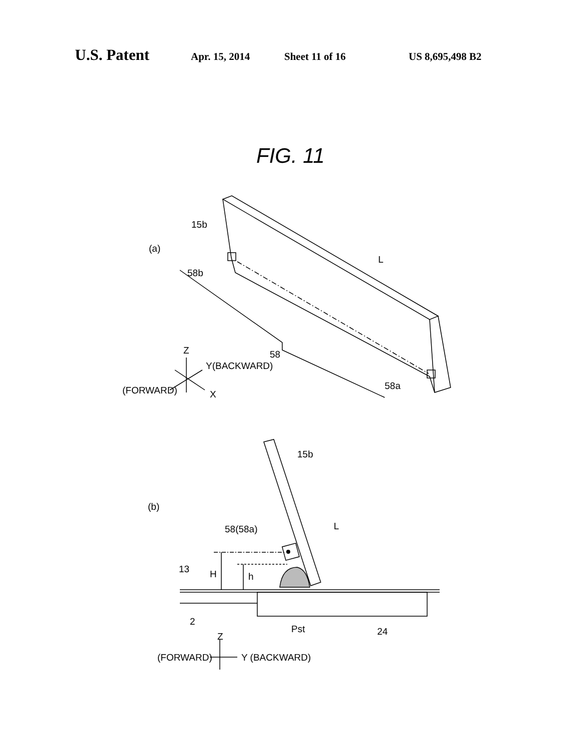U.S. Patent Apr. 15, 2014 Sheet 11 of 16 US 8,695,498 B2
FIG. 11
15b
(a)
58b
L
58
Z
Y(BACKWARD)
(FORWARD)
X
58a
15b
(b)
58(58a)
L
13
H
h
2
Pst
24
Z
(FORWARD)
Y (BACKWARD)